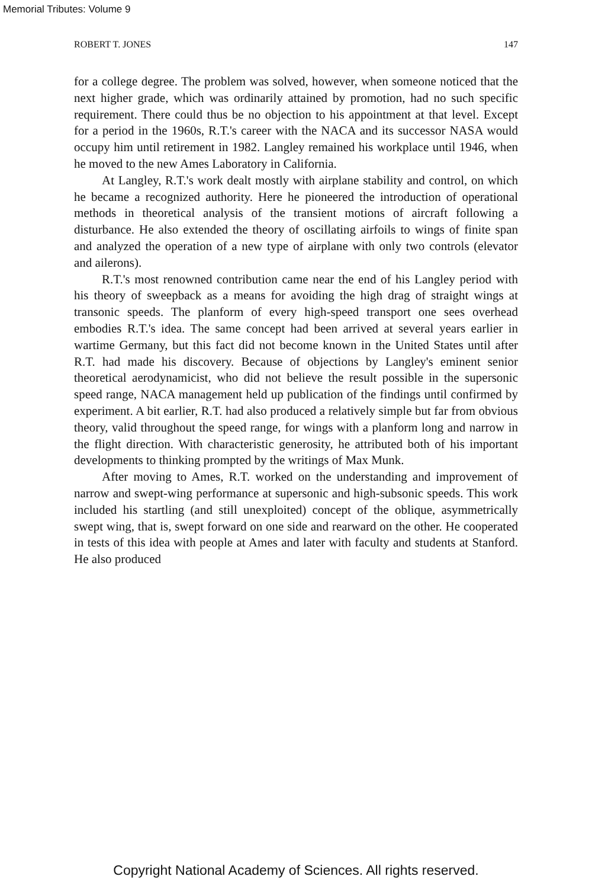Memorial Tributes: Volume 9
ROBERT T. JONES 147
for a college degree. The problem was solved, however, when someone noticed that the next higher grade, which was ordinarily attained by promotion, had no such specific requirement. There could thus be no objection to his appointment at that level. Except for a period in the 1960s, R.T.'s career with the NACA and its successor NASA would occupy him until retirement in 1982. Langley remained his workplace until 1946, when he moved to the new Ames Laboratory in California.
At Langley, R.T.'s work dealt mostly with airplane stability and control, on which he became a recognized authority. Here he pioneered the introduction of operational methods in theoretical analysis of the transient motions of aircraft following a disturbance. He also extended the theory of oscillating airfoils to wings of finite span and analyzed the operation of a new type of airplane with only two controls (elevator and ailerons).
R.T.'s most renowned contribution came near the end of his Langley period with his theory of sweepback as a means for avoiding the high drag of straight wings at transonic speeds. The planform of every high-speed transport one sees overhead embodies R.T.'s idea. The same concept had been arrived at several years earlier in wartime Germany, but this fact did not become known in the United States until after R.T. had made his discovery. Because of objections by Langley's eminent senior theoretical aerodynamicist, who did not believe the result possible in the supersonic speed range, NACA management held up publication of the findings until confirmed by experiment. A bit earlier, R.T. had also produced a relatively simple but far from obvious theory, valid throughout the speed range, for wings with a planform long and narrow in the flight direction. With characteristic generosity, he attributed both of his important developments to thinking prompted by the writings of Max Munk.
After moving to Ames, R.T. worked on the understanding and improvement of narrow and swept-wing performance at supersonic and high-subsonic speeds. This work included his startling (and still unexploited) concept of the oblique, asymmetrically swept wing, that is, swept forward on one side and rearward on the other. He cooperated in tests of this idea with people at Ames and later with faculty and students at Stanford. He also produced
Copyright National Academy of Sciences. All rights reserved.